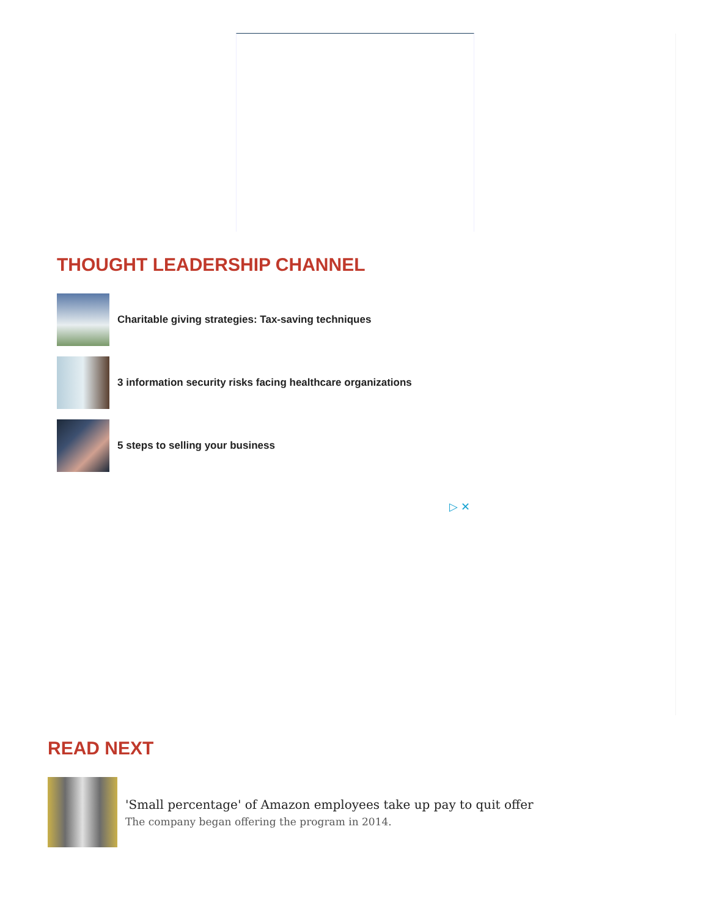THOUGHT LEADERSHIP CHANNEL
Charitable giving strategies: Tax-saving techniques
3 information security risks facing healthcare organizations
5 steps to selling your business
▷ ✕
READ NEXT
'Small percentage' of Amazon employees take up pay to quit offer
The company began offering the program in 2014.